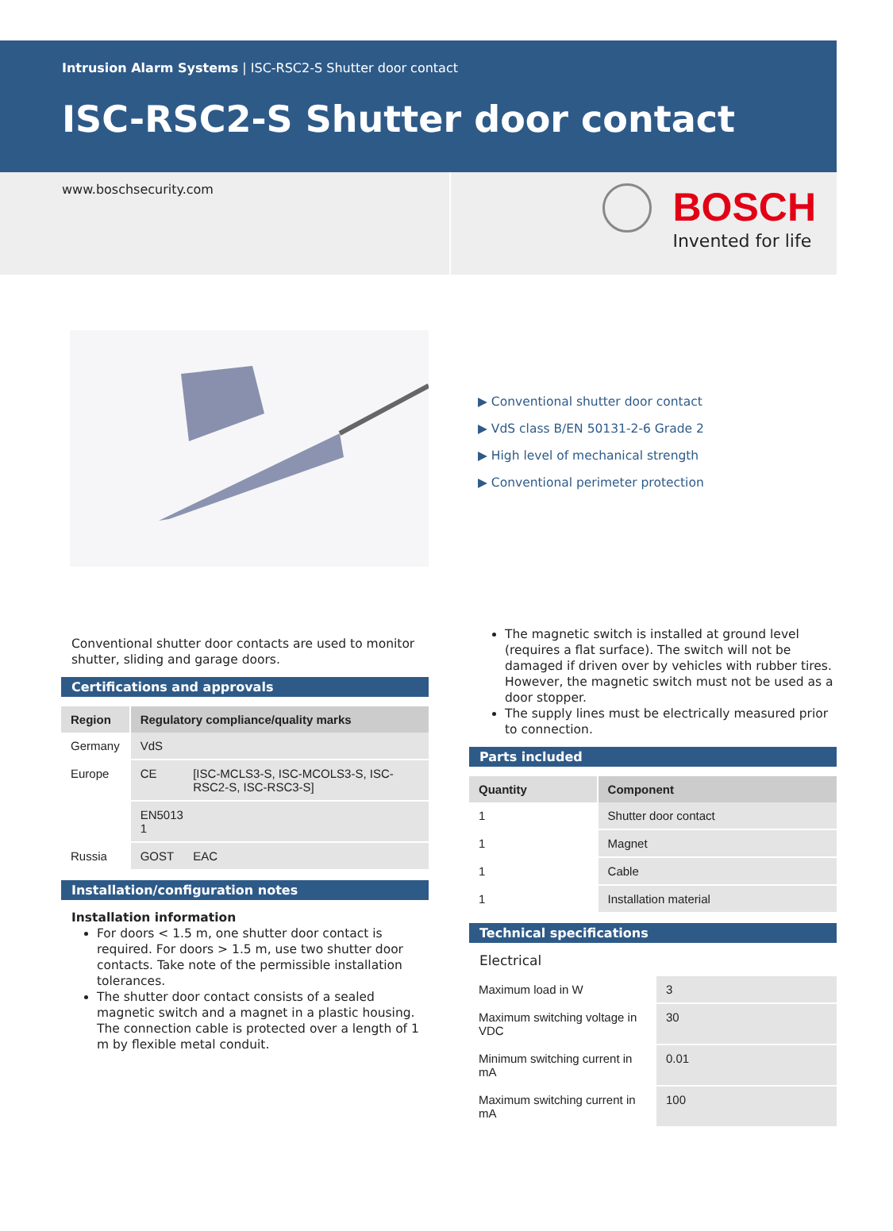Intrusion Alarm Systems | ISC-RSC2-S Shutter door contact
ISC-RSC2-S Shutter door contact
www.boschsecurity.com
BOSCH
Invented for life
▶ Conventional shutter door contact
▶ VdS class B/EN 50131-2-6 Grade 2
▶ High level of mechanical strength
▶ Conventional perimeter protection
Conventional shutter door contacts are used to monitor shutter, sliding and garage doors.
Certifications and approvals
| Region | Regulatory compliance/quality marks | |
| --- | --- | --- |
| Germany | VdS | |
| Europe | CE | [ISC-MCLS3-S, ISC-MCOLS3-S, ISC-RSC2-S, ISC-RSC3-S] |
| | EN5013 1 | |
| Russia | GOST | EAC |
Installation/configuration notes
Installation information
For doors < 1.5 m, one shutter door contact is required. For doors > 1.5 m, use two shutter door contacts. Take note of the permissible installation tolerances.
The shutter door contact consists of a sealed magnetic switch and a magnet in a plastic housing. The connection cable is protected over a length of 1 m by flexible metal conduit.
The magnetic switch is installed at ground level (requires a flat surface). The switch will not be damaged if driven over by vehicles with rubber tires. However, the magnetic switch must not be used as a door stopper.
The supply lines must be electrically measured prior to connection.
Parts included
| Quantity | Component |
| --- | --- |
| 1 | Shutter door contact |
| 1 | Magnet |
| 1 | Cable |
| 1 | Installation material |
Technical specifications
Electrical
| Maximum load in W | 3 |
| Maximum switching voltage in VDC | 30 |
| Minimum switching current in mA | 0.01 |
| Maximum switching current in mA | 100 |